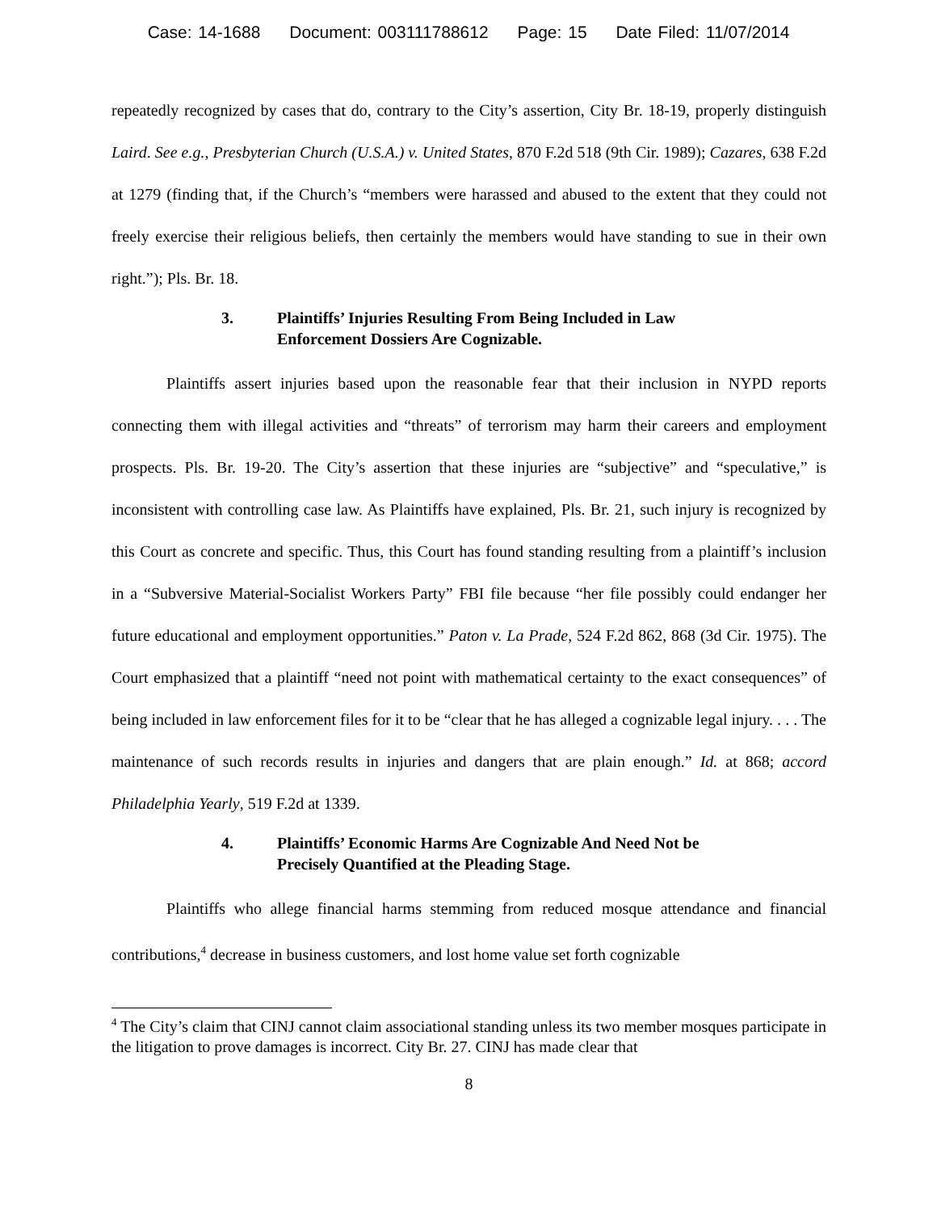Case: 14-1688 Document: 003111788612 Page: 15 Date Filed: 11/07/2014
repeatedly recognized by cases that do, contrary to the City’s assertion, City Br. 18-19, properly distinguish Laird. See e.g., Presbyterian Church (U.S.A.) v. United States, 870 F.2d 518 (9th Cir. 1989); Cazares, 638 F.2d at 1279 (finding that, if the Church’s “members were harassed and abused to the extent that they could not freely exercise their religious beliefs, then certainly the members would have standing to sue in their own right.”); Pls. Br. 18.
3. Plaintiffs’ Injuries Resulting From Being Included in Law
Enforcement Dossiers Are Cognizable.
Plaintiffs assert injuries based upon the reasonable fear that their inclusion in NYPD reports connecting them with illegal activities and “threats” of terrorism may harm their careers and employment prospects. Pls. Br. 19-20. The City’s assertion that these injuries are “subjective” and “speculative,” is inconsistent with controlling case law. As Plaintiffs have explained, Pls. Br. 21, such injury is recognized by this Court as concrete and specific. Thus, this Court has found standing resulting from a plaintiff’s inclusion in a “Subversive Material-Socialist Workers Party” FBI file because “her file possibly could endanger her future educational and employment opportunities.” Paton v. La Prade, 524 F.2d 862, 868 (3d Cir. 1975). The Court emphasized that a plaintiff “need not point with mathematical certainty to the exact consequences” of being included in law enforcement files for it to be “clear that he has alleged a cognizable legal injury. . . . The maintenance of such records results in injuries and dangers that are plain enough.” Id. at 868; accord Philadelphia Yearly, 519 F.2d at 1339.
4. Plaintiffs’ Economic Harms Are Cognizable And Need Not be
Precisely Quantified at the Pleading Stage.
Plaintiffs who allege financial harms stemming from reduced mosque attendance and financial contributions,<sup>4</sup> decrease in business customers, and lost home value set forth cognizable
<sup>4</sup> The City’s claim that CINJ cannot claim associational standing unless its two member mosques participate in the litigation to prove damages is incorrect. City Br. 27. CINJ has made clear that
8